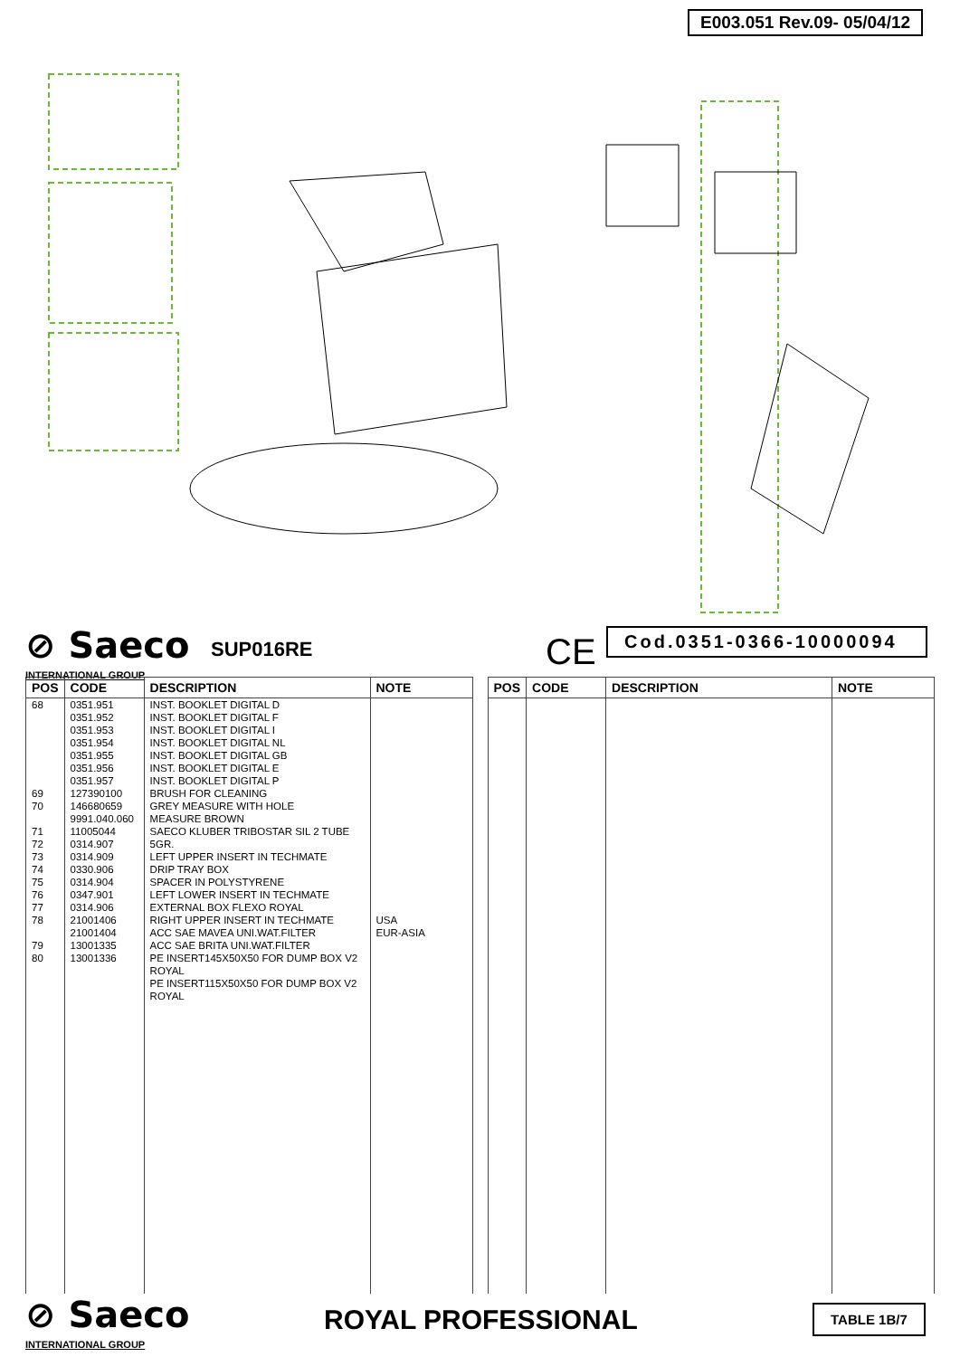E003.051 Rev.09- 05/04/12
⊘ Saeco
INTERNATIONAL GROUP
SUP016RE CE
Cod.0351-0366-10000094
| POS | CODE | DESCRIPTION | NOTE |
| --- | --- | --- | --- |
| 68 69 70 71 72 73 74 75 76 77 78 79 80 | 0351.951 0351.952 0351.953 0351.954 0351.955 0351.956 0351.957 127390100 146680659 9991.040.060 11005044 0314.907 0314.909 0330.906 0314.904 0347.901 0314.906 21001406 21001404 13001335 13001336 | INST. BOOKLET DIGITAL D INST. BOOKLET DIGITAL F INST. BOOKLET DIGITAL I INST. BOOKLET DIGITAL NL INST. BOOKLET DIGITAL GB INST. BOOKLET DIGITAL E INST. BOOKLET DIGITAL P BRUSH FOR CLEANING GREY MEASURE WITH HOLE MEASURE BROWN SAECO KLUBER TRIBOSTAR SIL 2 TUBE 5GR. LEFT UPPER INSERT IN TECHMATE DRIP TRAY BOX SPACER IN POLYSTYRENE LEFT LOWER INSERT IN TECHMATE EXTERNAL BOX FLEXO ROYAL RIGHT UPPER INSERT IN TECHMATE ACC SAE MAVEA UNI.WAT.FILTER ACC SAE BRITA UNI.WAT.FILTER PE INSERT145X50X50 FOR DUMP BOX V2 ROYAL PE INSERT115X50X50 FOR DUMP BOX V2 ROYAL | USA EUR-ASIA |
| POS | CODE | DESCRIPTION | NOTE |
| --- | --- | --- | --- |
⊘ Saeco
INTERNATIONAL GROUP
ROYAL PROFESSIONAL TABLE 1B/7